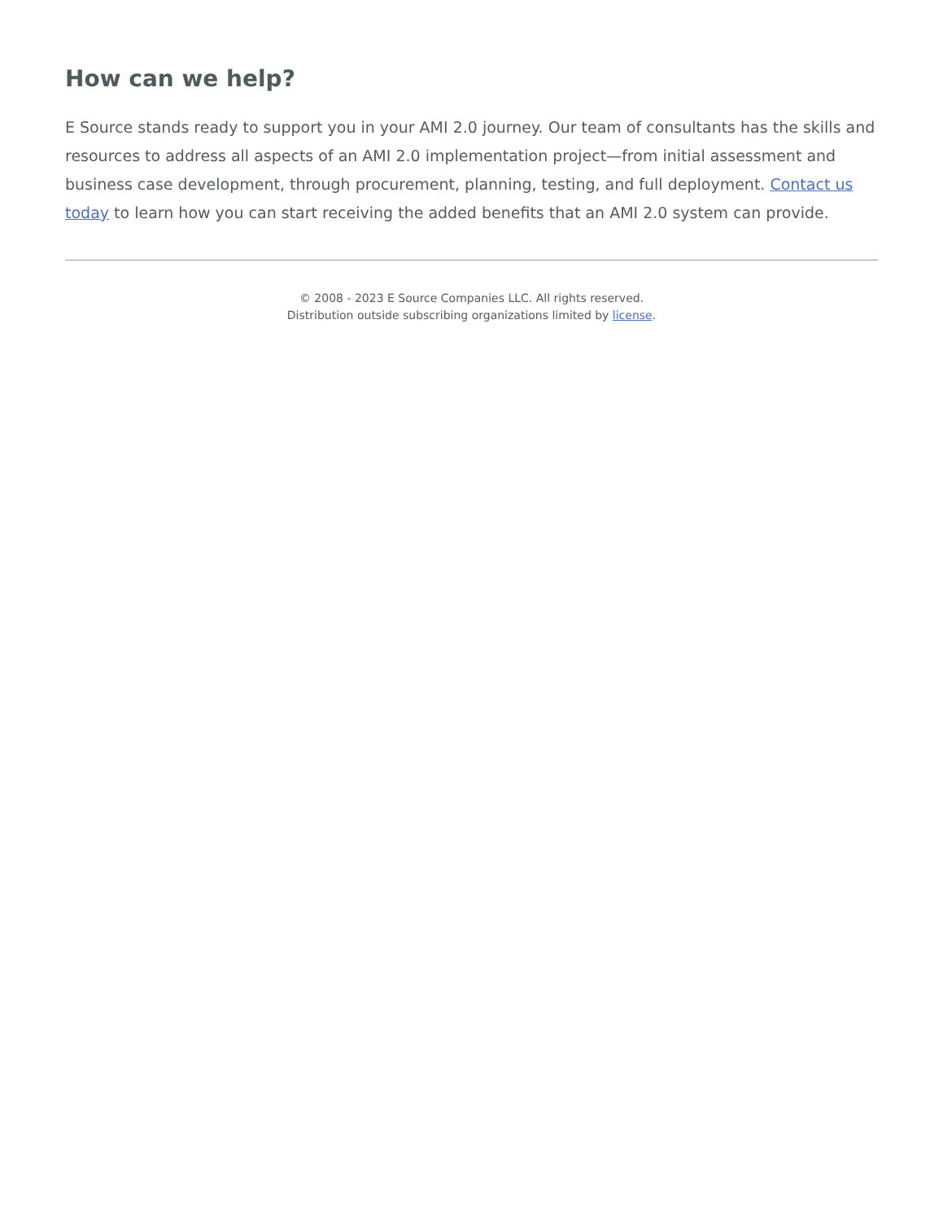How can we help?
E Source stands ready to support you in your AMI 2.0 journey. Our team of consultants has the skills and resources to address all aspects of an AMI 2.0 implementation project—from initial assessment and business case development, through procurement, planning, testing, and full deployment. Contact us today to learn how you can start receiving the added benefits that an AMI 2.0 system can provide.
© 2008 - 2023 E Source Companies LLC. All rights reserved.
Distribution outside subscribing organizations limited by license.